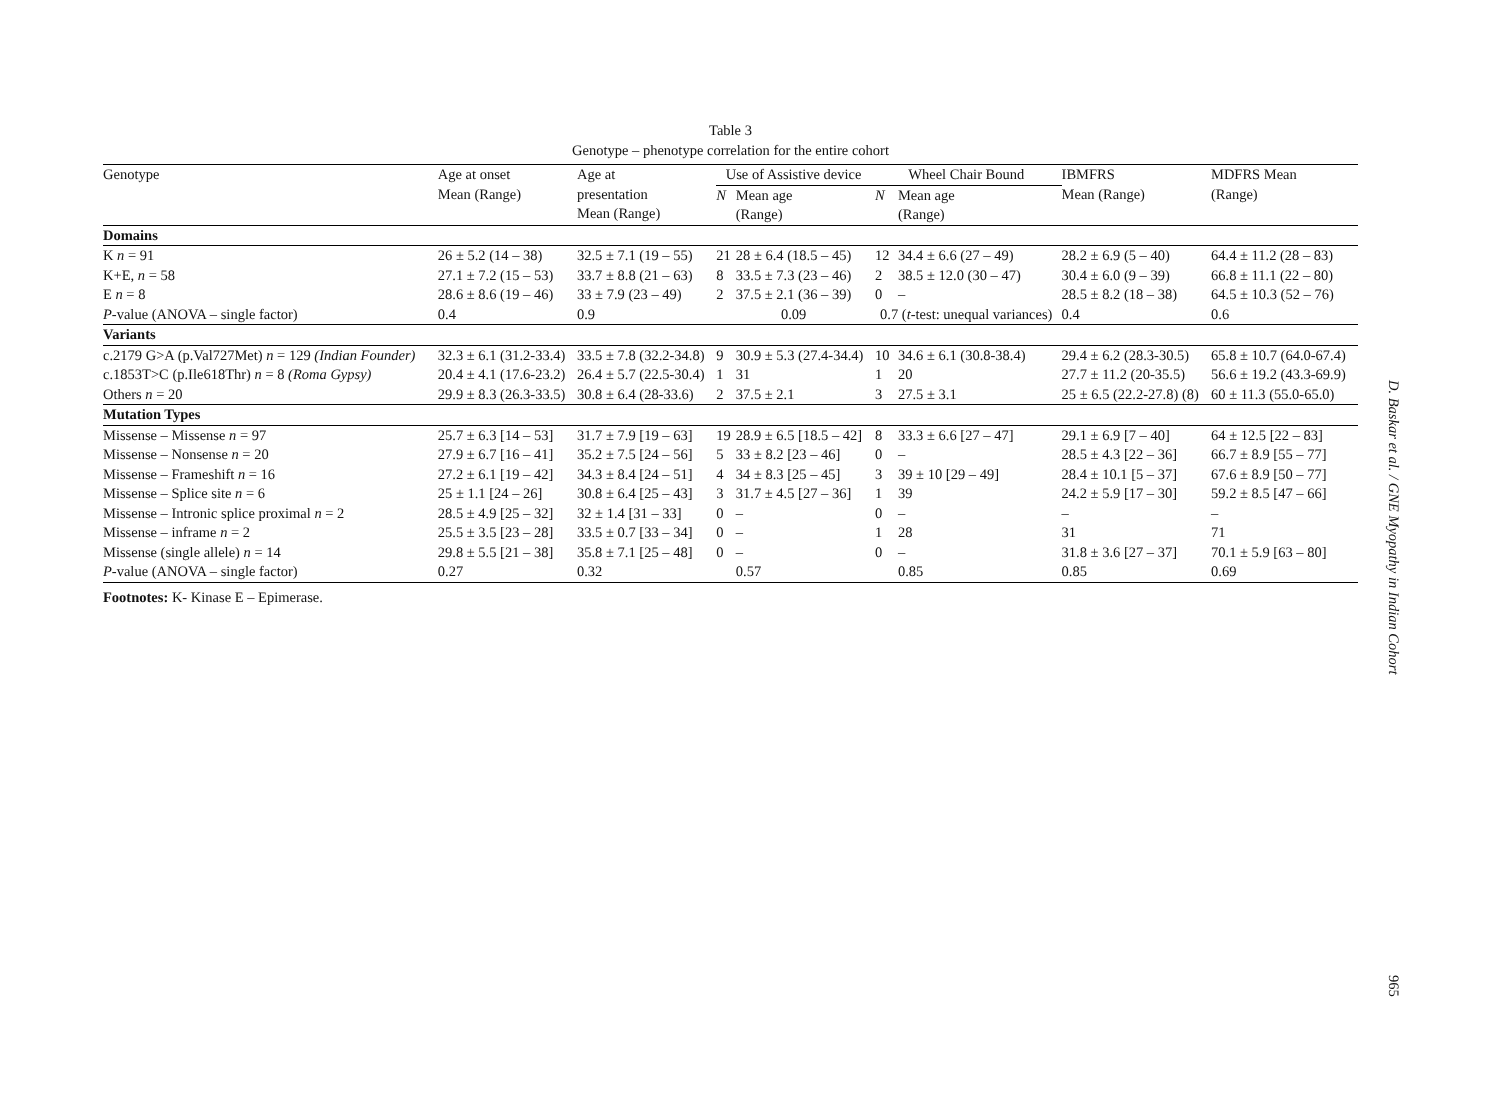Table 3
Genotype – phenotype correlation for the entire cohort
| Genotype | Age at onset Mean (Range) | Age at presentation Mean (Range) | Use of Assistive device | | Wheel Chair Bound | | IBMFRS Mean (Range) | MDFRS Mean (Range) |
| --- | --- | --- | --- | --- | --- | --- | --- | --- |
| | | | N | Mean age (Range) | N | Mean age (Range) | | |
| Domains | | | | | | | | |
| K n = 91 | 26 ± 5.2 (14 – 38) | 32.5 ± 7.1 (19 – 55) | 21 | 28 ± 6.4 (18.5 – 45) | 12 | 34.4 ± 6.6 (27 – 49) | 28.2 ± 6.9 (5 – 40) | 64.4 ± 11.2 (28 – 83) |
| K+E, n = 58 | 27.1 ± 7.2 (15 – 53) | 33.7 ± 8.8 (21 – 63) | 8 | 33.5 ± 7.3 (23 – 46) | 2 | 38.5 ± 12.0 (30 – 47) | 30.4 ± 6.0 (9 – 39) | 66.8 ± 11.1 (22 – 80) |
| E n = 8 | 28.6 ± 8.6 (19 – 46) | 33 ± 7.9 (23 – 49) | 2 | 37.5 ± 2.1 (36 – 39) | 0 | – | 28.5 ± 8.2 (18 – 38) | 64.5 ± 10.3 (52 – 76) |
| P -value (ANOVA – single factor) | 0.4 | 0.9 | 0.09 | | 0.7 ( t -test: unequal variances) | | 0.4 | 0.6 |
| Variants | | | | | | | | |
| c.2179 G>A (p.Val727Met) n = 129 (Indian Founder) | 32.3 ± 6.1 (31.2-33.4) | 33.5 ± 7.8 (32.2-34.8) | 9 | 30.9 ± 5.3 (27.4-34.4) | 10 | 34.6 ± 6.1 (30.8-38.4) | 29.4 ± 6.2 (28.3-30.5) | 65.8 ± 10.7 (64.0-67.4) |
| c.1853T>C (p.Ile618Thr) n = 8 (Roma Gypsy) | 20.4 ± 4.1 (17.6-23.2) | 26.4 ± 5.7 (22.5-30.4) | 1 | 31 | 1 | 20 | 27.7 ± 11.2 (20-35.5) | 56.6 ± 19.2 (43.3-69.9) |
| Others n = 20 | 29.9 ± 8.3 (26.3-33.5) | 30.8 ± 6.4 (28-33.6) | 2 | 37.5 ± 2.1 | 3 | 27.5 ± 3.1 | 25 ± 6.5 (22.2-27.8) (8) | 60 ± 11.3 (55.0-65.0) |
| Mutation Types | | | | | | | | |
| Missense – Missense n = 97 | 25.7 ± 6.3 [14 – 53] | 31.7 ± 7.9 [19 – 63] | 19 | 28.9 ± 6.5 [18.5 – 42] | 8 | 33.3 ± 6.6 [27 – 47] | 29.1 ± 6.9 [7 – 40] | 64 ± 12.5 [22 – 83] |
| Missense – Nonsense n = 20 | 27.9 ± 6.7 [16 – 41] | 35.2 ± 7.5 [24 – 56] | 5 | 33 ± 8.2 [23 – 46] | 0 | – | 28.5 ± 4.3 [22 – 36] | 66.7 ± 8.9 [55 – 77] |
| Missense – Frameshift n = 16 | 27.2 ± 6.1 [19 – 42] | 34.3 ± 8.4 [24 – 51] | 4 | 34 ± 8.3 [25 – 45] | 3 | 39 ± 10 [29 – 49] | 28.4 ± 10.1 [5 – 37] | 67.6 ± 8.9 [50 – 77] |
| Missense – Splice site n = 6 | 25 ± 1.1 [24 – 26] | 30.8 ± 6.4 [25 – 43] | 3 | 31.7 ± 4.5 [27 – 36] | 1 | 39 | 24.2 ± 5.9 [17 – 30] | 59.2 ± 8.5 [47 – 66] |
| Missense – Intronic splice proximal n = 2 | 28.5 ± 4.9 [25 – 32] | 32 ± 1.4 [31 – 33] | 0 | – | 0 | – | – | – |
| Missense – inframe n = 2 | 25.5 ± 3.5 [23 – 28] | 33.5 ± 0.7 [33 – 34] | 0 | – | 1 | 28 | 31 | 71 |
| Missense (single allele) n = 14 | 29.8 ± 5.5 [21 – 38] | 35.8 ± 7.1 [25 – 48] | 0 | – | 0 | – | 31.8 ± 3.6 [27 – 37] | 70.1 ± 5.9 [63 – 80] |
| P -value (ANOVA – single factor) | 0.27 | 0.32 | | 0.57 | | 0.85 | 0.85 | 0.69 |
Footnotes: K- Kinase E – Epimerase.
D. Baskar et al. / GNE Myopathy in Indian Cohort
965